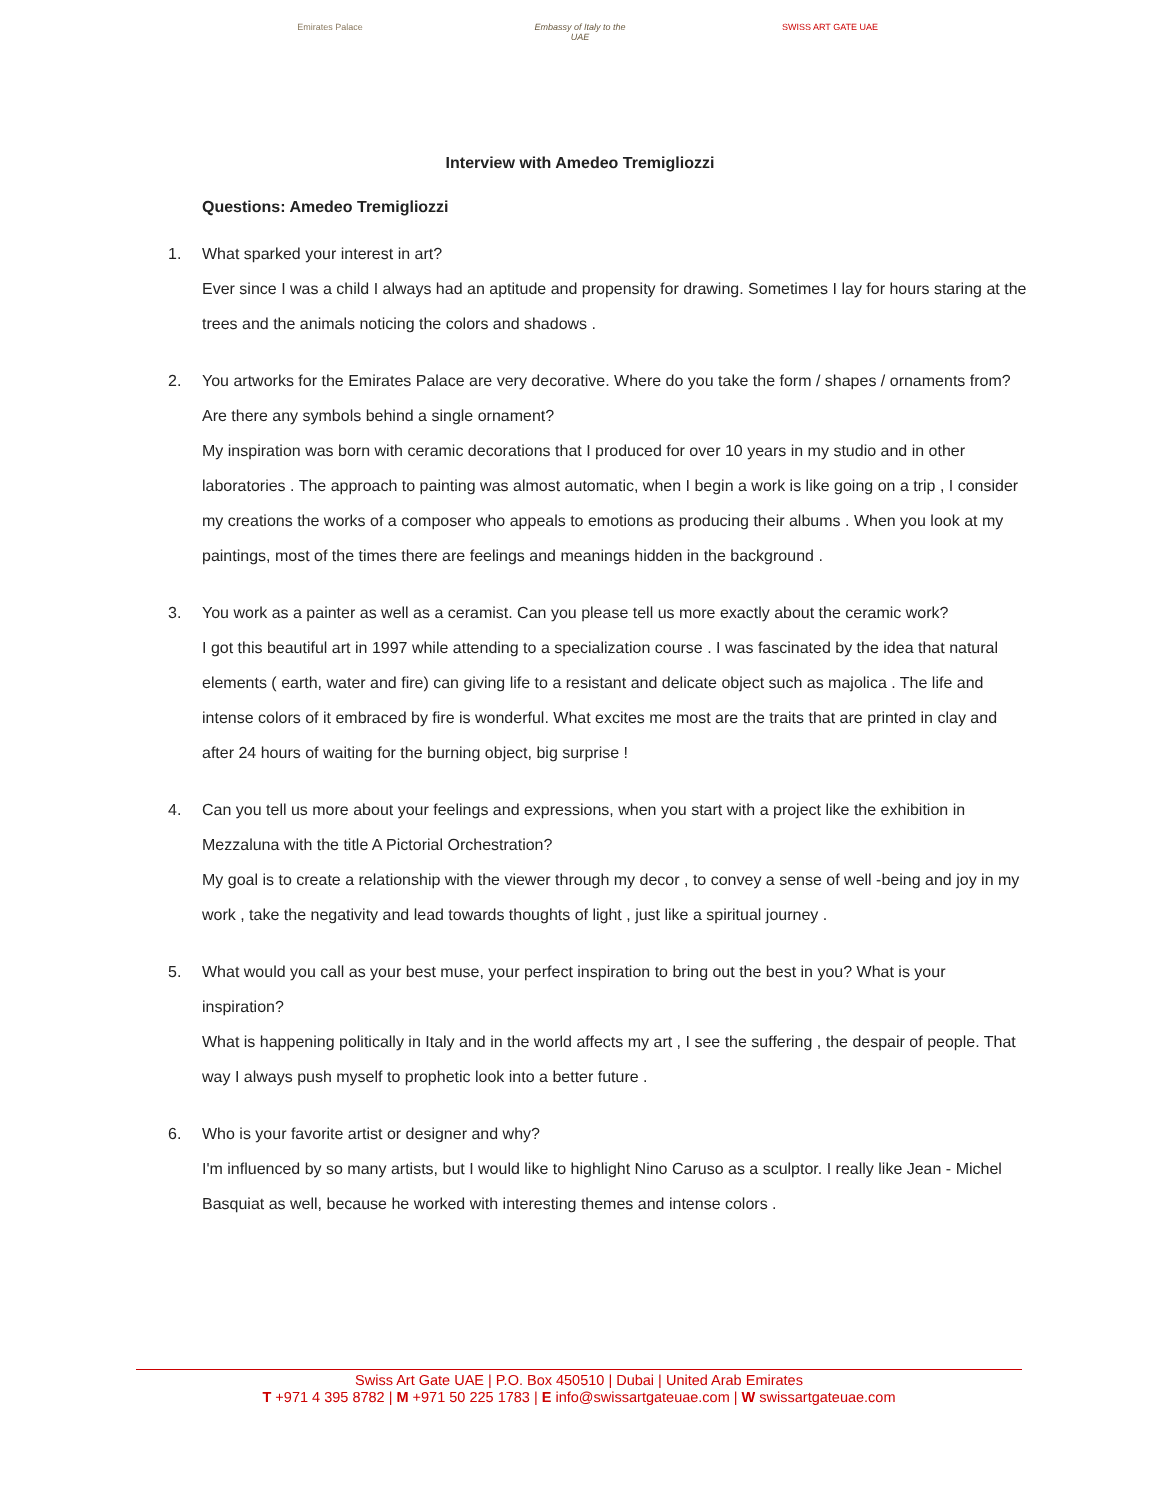Emirates Palace Embassy of Italy to the UAE
SWISS ART GATE UAE
Interview with Amedeo Tremigliozzi
Questions: Amedeo Tremigliozzi
1. What sparked your interest in art?
Ever since I was a child I always had an aptitude and propensity for drawing. Sometimes I lay for hours staring at the trees and the animals noticing the colors and shadows .
2. You artworks for the Emirates Palace are very decorative. Where do you take the form / shapes / ornaments from? Are there any symbols behind a single ornament?
My inspiration was born with ceramic decorations that I produced for over 10 years in my studio and in other laboratories . The approach to painting was almost automatic, when I begin a work is like going on a trip , I consider my creations the works of a composer who appeals to emotions as producing their albums . When you look at my paintings, most of the times there are feelings and meanings hidden in the background .
3. You work as a painter as well as a ceramist. Can you please tell us more exactly about the ceramic work?
I got this beautiful art in 1997 while attending to a specialization course . I was fascinated by the idea that natural elements ( earth, water and fire) can giving life to a resistant and delicate object such as majolica . The life and intense colors of it embraced by fire is wonderful. What excites me most are the traits that are printed in clay and after 24 hours of waiting for the burning object, big surprise !
4. Can you tell us more about your feelings and expressions, when you start with a project like the exhibition in Mezzaluna with the title A Pictorial Orchestration?
My goal is to create a relationship with the viewer through my decor , to convey a sense of well -being and joy in my work , take the negativity and lead towards thoughts of light , just like a spiritual journey .
5. What would you call as your best muse, your perfect inspiration to bring out the best in you? What is your inspiration?
What is happening politically in Italy and in the world affects my art , I see the suffering , the despair of people. That way I always push myself to prophetic look into a better future .
6. Who is your favorite artist or designer and why?
I'm influenced by so many artists, but I would like to highlight Nino Caruso as a sculptor. I really like Jean - Michel Basquiat as well, because he worked with interesting themes and intense colors .
Swiss Art Gate UAE | P.O. Box 450510 | Dubai | United Arab Emirates
T +971 4 395 8782 | M +971 50 225 1783 | E info@swissartgateuae.com | W swissartgateuae.com